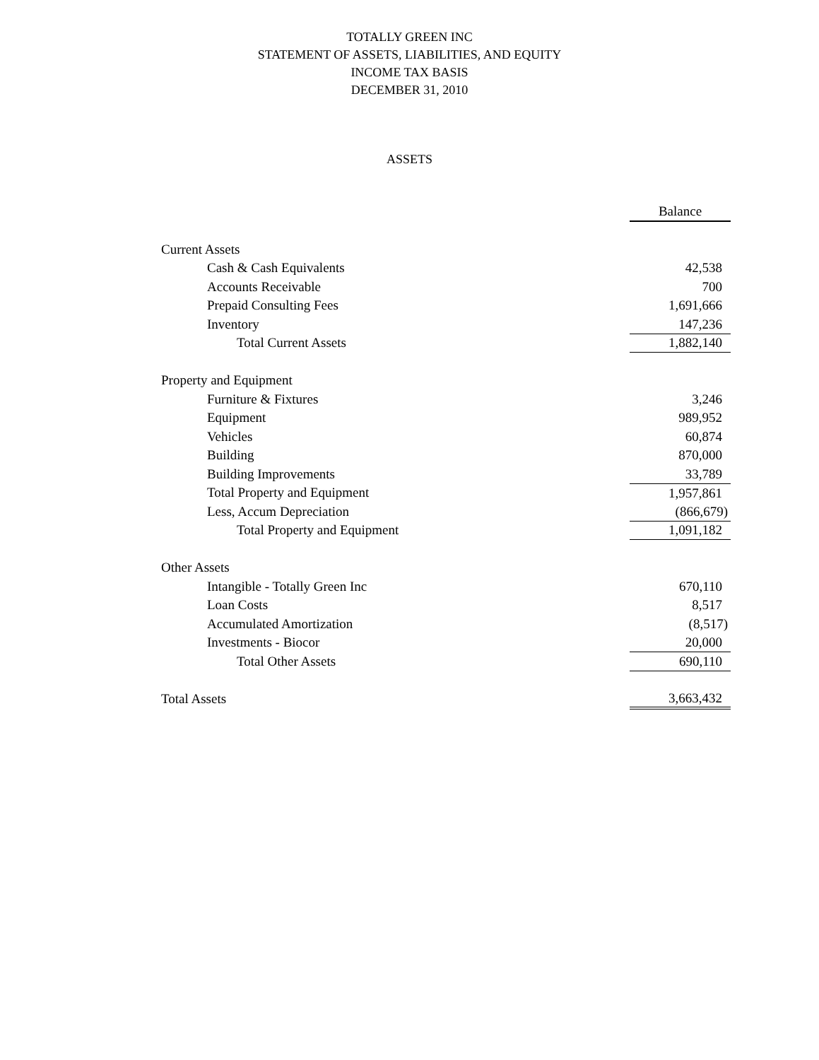TOTALLY GREEN INC
STATEMENT OF ASSETS, LIABILITIES, AND EQUITY
INCOME TAX BASIS
DECEMBER 31, 2010
ASSETS
| | Balance |
| Current Assets | |
| Cash & Cash Equivalents | 42,538 |
| Accounts Receivable | 700 |
| Prepaid Consulting Fees | 1,691,666 |
| Inventory | 147,236 |
| Total Current Assets | 1,882,140 |
| Property and Equipment | |
| Furniture & Fixtures | 3,246 |
| Equipment | 989,952 |
| Vehicles | 60,874 |
| Building | 870,000 |
| Building Improvements | 33,789 |
| Total Property and Equipment | 1,957,861 |
| Less, Accum Depreciation | (866,679) |
| Total Property and Equipment | 1,091,182 |
| Other Assets | |
| Intangible - Totally Green Inc | 670,110 |
| Loan Costs | 8,517 |
| Accumulated Amortization | (8,517) |
| Investments - Biocor | 20,000 |
| Total Other Assets | 690,110 |
| Total Assets | 3,663,432 |